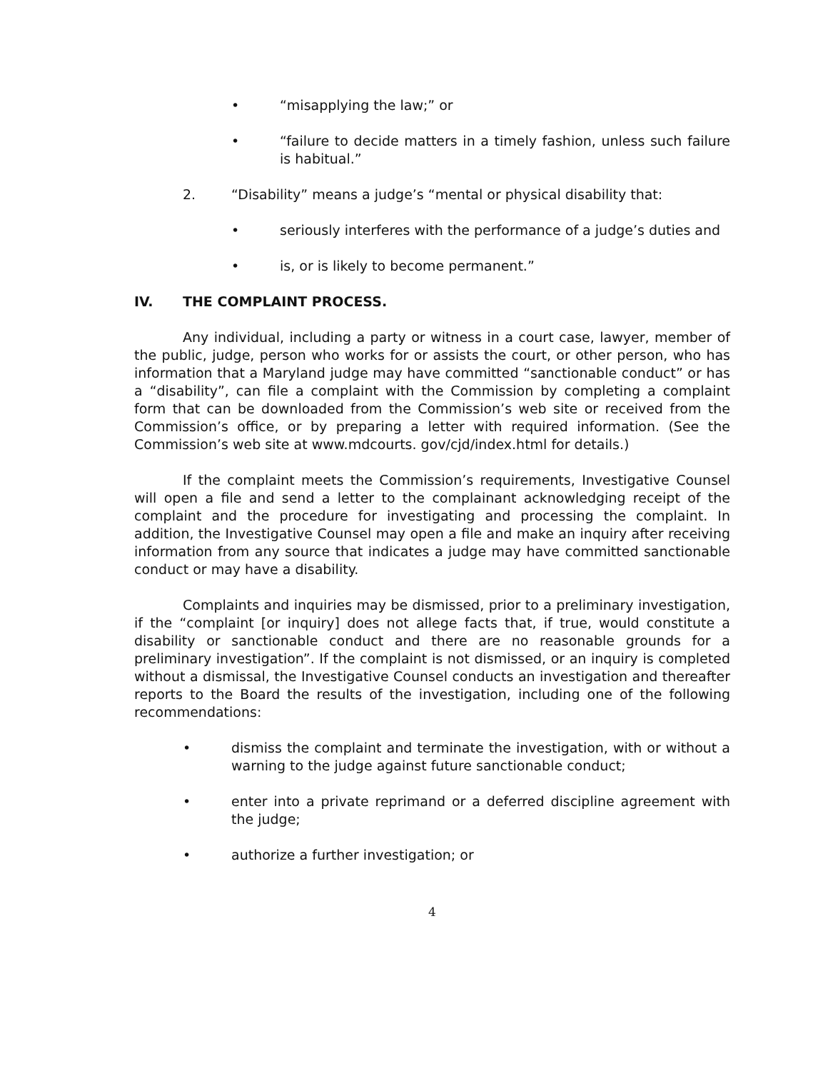• “misapplying the law;” or
• “failure to decide matters in a timely fashion, unless such failure is habitual.”
2. “Disability” means a judge’s “mental or physical disability that:
• seriously interferes with the performance of a judge’s duties and
• is, or is likely to become permanent.”
IV. THE COMPLAINT PROCESS.
Any individual, including a party or witness in a court case, lawyer, member of the public, judge, person who works for or assists the court, or other person, who has information that a Maryland judge may have committed “sanctionable conduct” or has a “disability”, can file a complaint with the Commission by completing a complaint form that can be downloaded from the Commission’s web site or received from the Commission’s office, or by preparing a letter with required information. (See the Commission’s web site at www.mdcourts. gov/cjd/index.html for details.)
If the complaint meets the Commission’s requirements, Investigative Counsel will open a file and send a letter to the complainant acknowledging receipt of the complaint and the procedure for investigating and processing the complaint. In addition, the Investigative Counsel may open a file and make an inquiry after receiving information from any source that indicates a judge may have committed sanctionable conduct or may have a disability.
Complaints and inquiries may be dismissed, prior to a preliminary investigation, if the “complaint [or inquiry] does not allege facts that, if true, would constitute a disability or sanctionable conduct and there are no reasonable grounds for a preliminary investigation”. If the complaint is not dismissed, or an inquiry is completed without a dismissal, the Investigative Counsel conducts an investigation and thereafter reports to the Board the results of the investigation, including one of the following recommendations:
• dismiss the complaint and terminate the investigation, with or without a warning to the judge against future sanctionable conduct;
• enter into a private reprimand or a deferred discipline agreement with the judge;
• authorize a further investigation; or
4